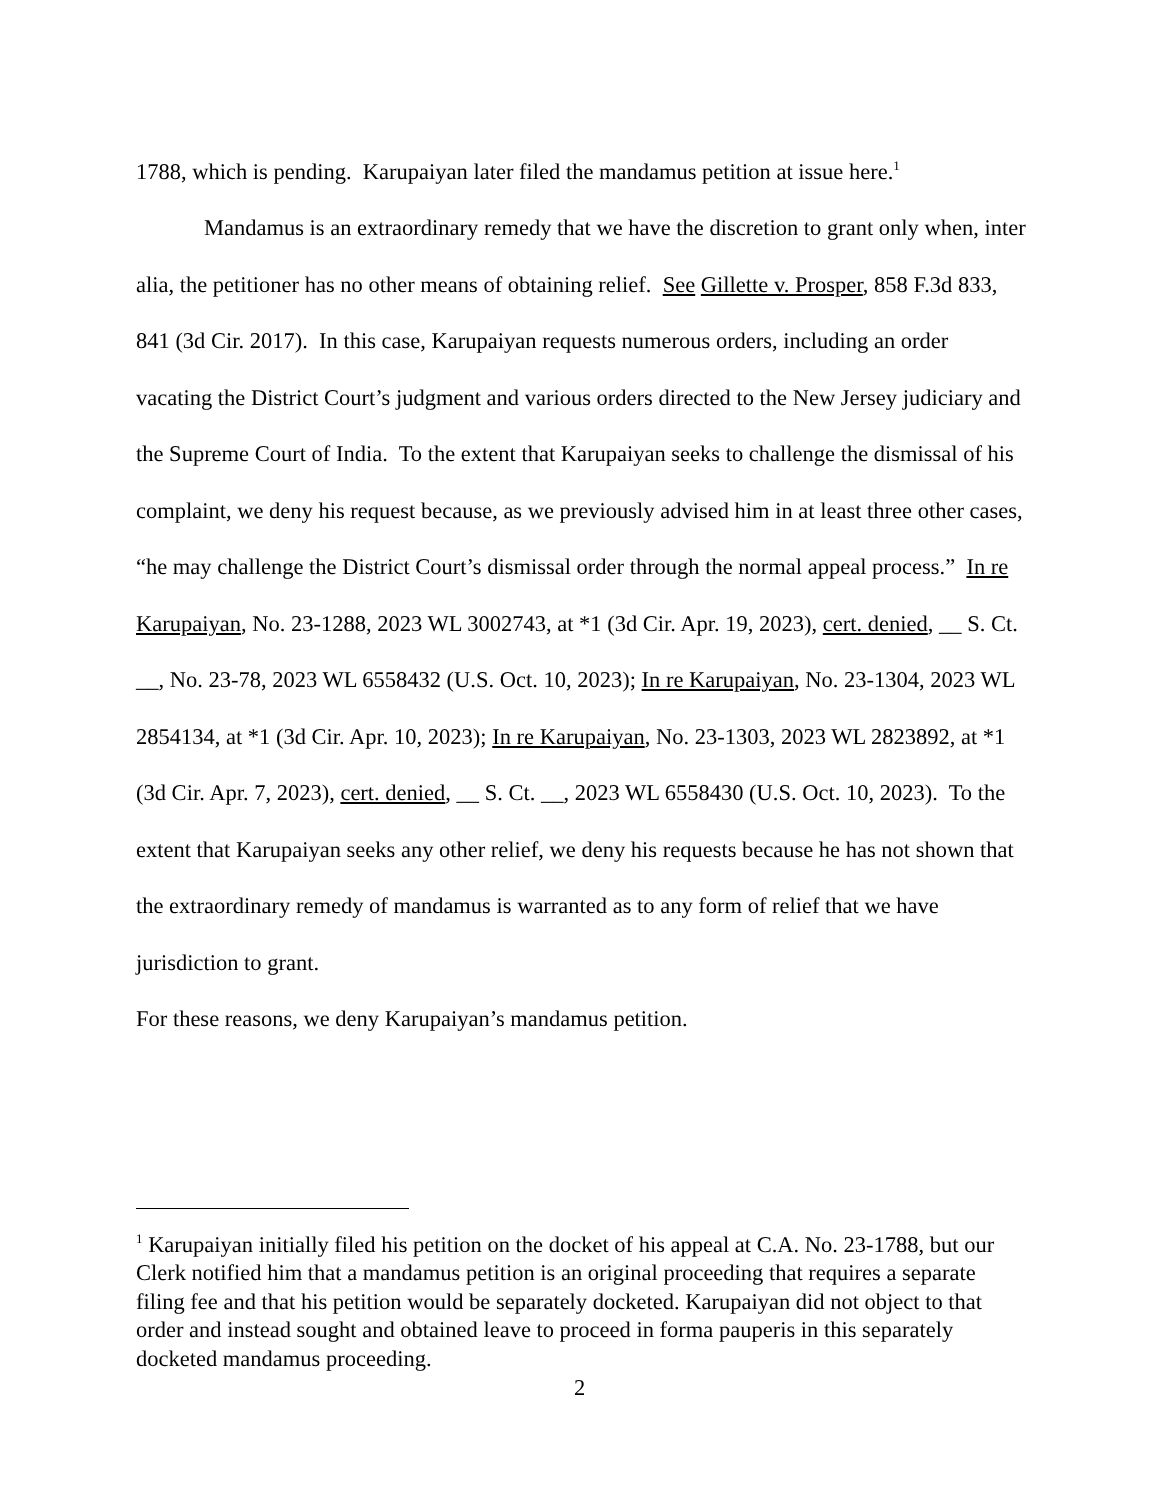1788, which is pending. Karupaiyan later filed the mandamus petition at issue here.<sup>1</sup>
Mandamus is an extraordinary remedy that we have the discretion to grant only when, inter alia, the petitioner has no other means of obtaining relief. See Gillette v. Prosper, 858 F.3d 833, 841 (3d Cir. 2017). In this case, Karupaiyan requests numerous orders, including an order vacating the District Court’s judgment and various orders directed to the New Jersey judiciary and the Supreme Court of India. To the extent that Karupaiyan seeks to challenge the dismissal of his complaint, we deny his request because, as we previously advised him in at least three other cases, “he may challenge the District Court’s dismissal order through the normal appeal process.” In re Karupaiyan, No. 23-1288, 2023 WL 3002743, at *1 (3d Cir. Apr. 19, 2023), cert. denied, __ S. Ct. __, No. 23-78, 2023 WL 6558432 (U.S. Oct. 10, 2023); In re Karupaiyan, No. 23-1304, 2023 WL 2854134, at *1 (3d Cir. Apr. 10, 2023); In re Karupaiyan, No. 23-1303, 2023 WL 2823892, at *1 (3d Cir. Apr. 7, 2023), cert. denied, __ S. Ct. __, 2023 WL 6558430 (U.S. Oct. 10, 2023). To the extent that Karupaiyan seeks any other relief, we deny his requests because he has not shown that the extraordinary remedy of mandamus is warranted as to any form of relief that we have jurisdiction to grant.
For these reasons, we deny Karupaiyan’s mandamus petition.
<sup>1</sup> Karupaiyan initially filed his petition on the docket of his appeal at C.A. No. 23-1788, but our Clerk notified him that a mandamus petition is an original proceeding that requires a separate filing fee and that his petition would be separately docketed. Karupaiyan did not object to that order and instead sought and obtained leave to proceed in forma pauperis in this separately docketed mandamus proceeding.
2